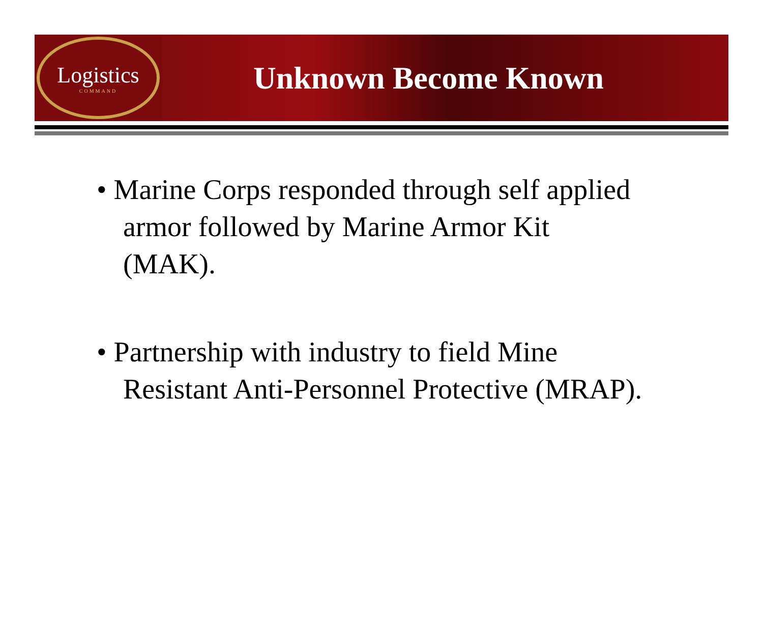Logistics
COMMAND
Unknown Become Known
• Marine Corps responded through self applied armor followed by Marine Armor Kit (MAK).
• Partnership with industry to field Mine Resistant Anti-Personnel Protective (MRAP).